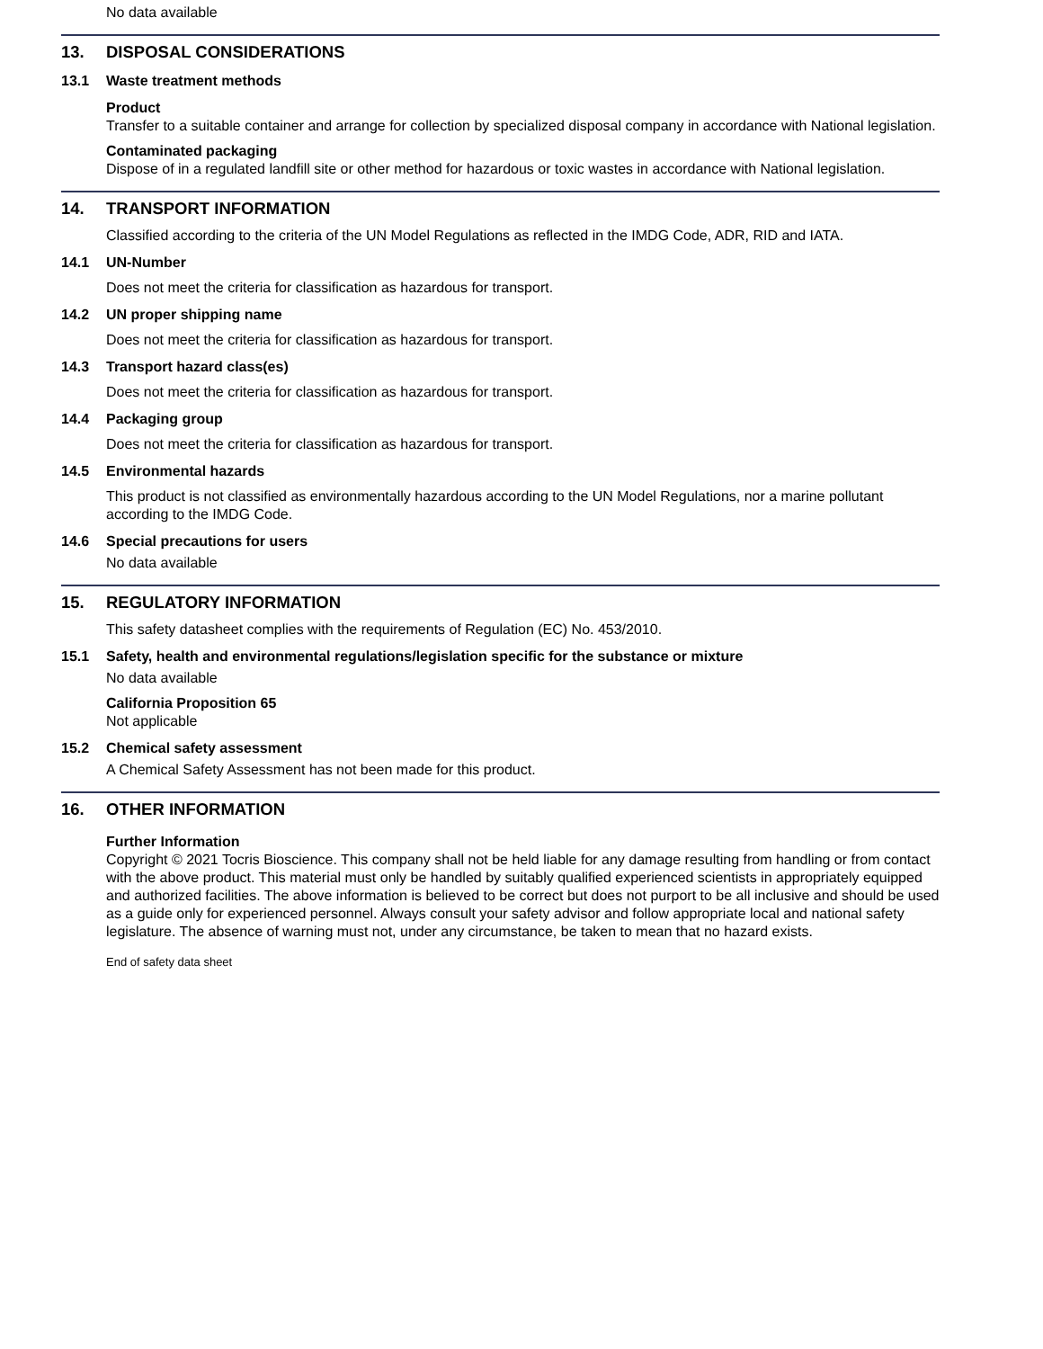No data available
13. DISPOSAL CONSIDERATIONS
13.1 Waste treatment methods
Product
Transfer to a suitable container and arrange for collection by specialized disposal company in accordance with National legislation.
Contaminated packaging
Dispose of in a regulated landfill site or other method for hazardous or toxic wastes in accordance with National legislation.
14. TRANSPORT INFORMATION
Classified according to the criteria of the UN Model Regulations as reflected in the IMDG Code, ADR, RID and IATA.
14.1 UN-Number
Does not meet the criteria for classification as hazardous for transport.
14.2 UN proper shipping name
Does not meet the criteria for classification as hazardous for transport.
14.3 Transport hazard class(es)
Does not meet the criteria for classification as hazardous for transport.
14.4 Packaging group
Does not meet the criteria for classification as hazardous for transport.
14.5 Environmental hazards
This product is not classified as environmentally hazardous according to the UN Model Regulations, nor a marine pollutant according to the IMDG Code.
14.6 Special precautions for users
No data available
15. REGULATORY INFORMATION
This safety datasheet complies with the requirements of Regulation (EC) No. 453/2010.
15.1 Safety, health and environmental regulations/legislation specific for the substance or mixture
No data available
California Proposition 65
Not applicable
15.2 Chemical safety assessment
A Chemical Safety Assessment has not been made for this product.
16. OTHER INFORMATION
Further Information
Copyright © 2021 Tocris Bioscience. This company shall not be held liable for any damage resulting from handling or from contact with the above product. This material must only be handled by suitably qualified experienced scientists in appropriately equipped and authorized facilities. The above information is believed to be correct but does not purport to be all inclusive and should be used as a guide only for experienced personnel. Always consult your safety advisor and follow appropriate local and national safety legislature. The absence of warning must not, under any circumstance, be taken to mean that no hazard exists.
End of safety data sheet